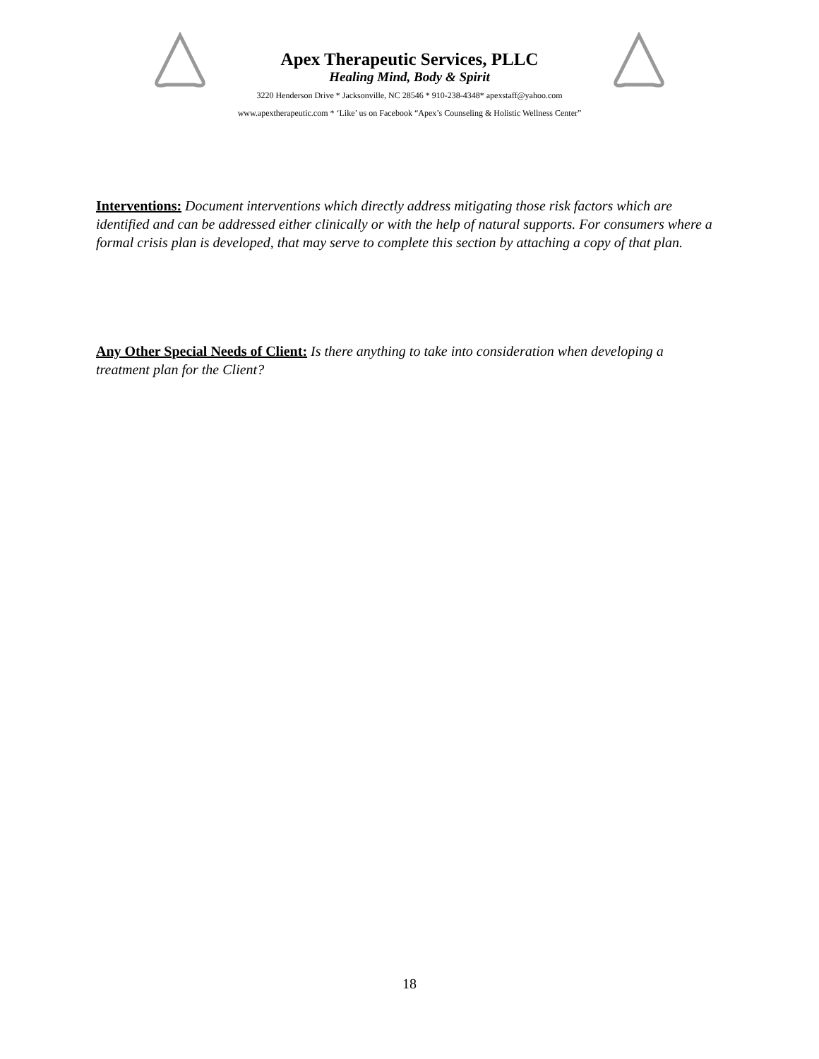Apex Therapeutic Services, PLLC
Healing Mind, Body & Spirit
3220 Henderson Drive * Jacksonville, NC 28546 * 910-238-4348* apexstaff@yahoo.com
www.apextherapeutic.com * ‘Like’ us on Facebook “Apex’s Counseling & Holistic Wellness Center”
Interventions: Document interventions which directly address mitigating those risk factors which are identified and can be addressed either clinically or with the help of natural supports. For consumers where a formal crisis plan is developed, that may serve to complete this section by attaching a copy of that plan.
Any Other Special Needs of Client: Is there anything to take into consideration when developing a treatment plan for the Client?
18